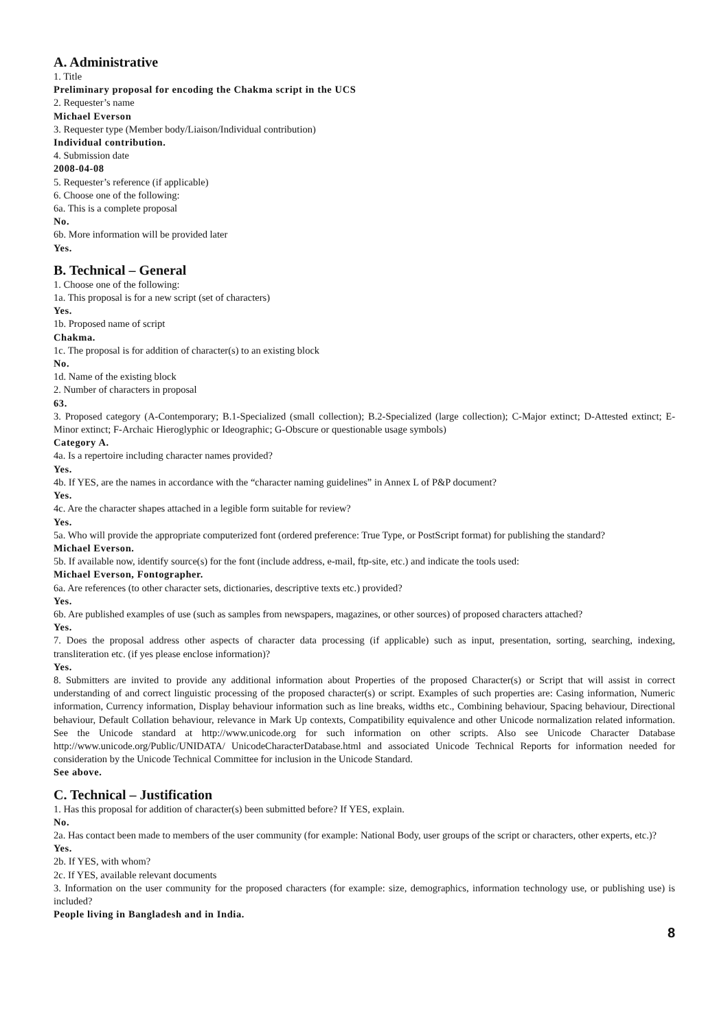A. Administrative
1. Title
Preliminary proposal for encoding the Chakma script in the UCS
2. Requester’s name
Michael Everson
3. Requester type (Member body/Liaison/Individual contribution)
Individual contribution.
4. Submission date
2008-04-08
5. Requester’s reference (if applicable)
6. Choose one of the following:
6a. This is a complete proposal
No.
6b. More information will be provided later
Yes.
B. Technical – General
1. Choose one of the following:
1a. This proposal is for a new script (set of characters)
Yes.
1b. Proposed name of script
Chakma.
1c. The proposal is for addition of character(s) to an existing block
No.
1d. Name of the existing block
2. Number of characters in proposal
63.
3. Proposed category (A-Contemporary; B.1-Specialized (small collection); B.2-Specialized (large collection); C-Major extinct; D-Attested extinct; E-Minor extinct; F-Archaic Hieroglyphic or Ideographic; G-Obscure or questionable usage symbols)
Category A.
4a. Is a repertoire including character names provided?
Yes.
4b. If YES, are the names in accordance with the “character naming guidelines” in Annex L of P&P document?
Yes.
4c. Are the character shapes attached in a legible form suitable for review?
Yes.
5a. Who will provide the appropriate computerized font (ordered preference: True Type, or PostScript format) for publishing the standard?
Michael Everson.
5b. If available now, identify source(s) for the font (include address, e-mail, ftp-site, etc.) and indicate the tools used:
Michael Everson, Fontographer.
6a. Are references (to other character sets, dictionaries, descriptive texts etc.) provided?
Yes.
6b. Are published examples of use (such as samples from newspapers, magazines, or other sources) of proposed characters attached?
Yes.
7. Does the proposal address other aspects of character data processing (if applicable) such as input, presentation, sorting, searching, indexing, transliteration etc. (if yes please enclose information)?
Yes.
8. Submitters are invited to provide any additional information about Properties of the proposed Character(s) or Script that will assist in correct understanding of and correct linguistic processing of the proposed character(s) or script. Examples of such properties are: Casing information, Numeric information, Currency information, Display behaviour information such as line breaks, widths etc., Combining behaviour, Spacing behaviour, Directional behaviour, Default Collation behaviour, relevance in Mark Up contexts, Compatibility equivalence and other Unicode normalization related information. See the Unicode standard at http://www.unicode.org for such information on other scripts. Also see Unicode Character Database http://www.unicode.org/Public/UNIDATA/ UnicodeCharacterDatabase.html and associated Unicode Technical Reports for information needed for consideration by the Unicode Technical Committee for inclusion in the Unicode Standard.
See above.
C. Technical – Justification
1. Has this proposal for addition of character(s) been submitted before? If YES, explain.
No.
2a. Has contact been made to members of the user community (for example: National Body, user groups of the script or characters, other experts, etc.)?
Yes.
2b. If YES, with whom?
2c. If YES, available relevant documents
3. Information on the user community for the proposed characters (for example: size, demographics, information technology use, or publishing use) is included?
People living in Bangladesh and in India.
8